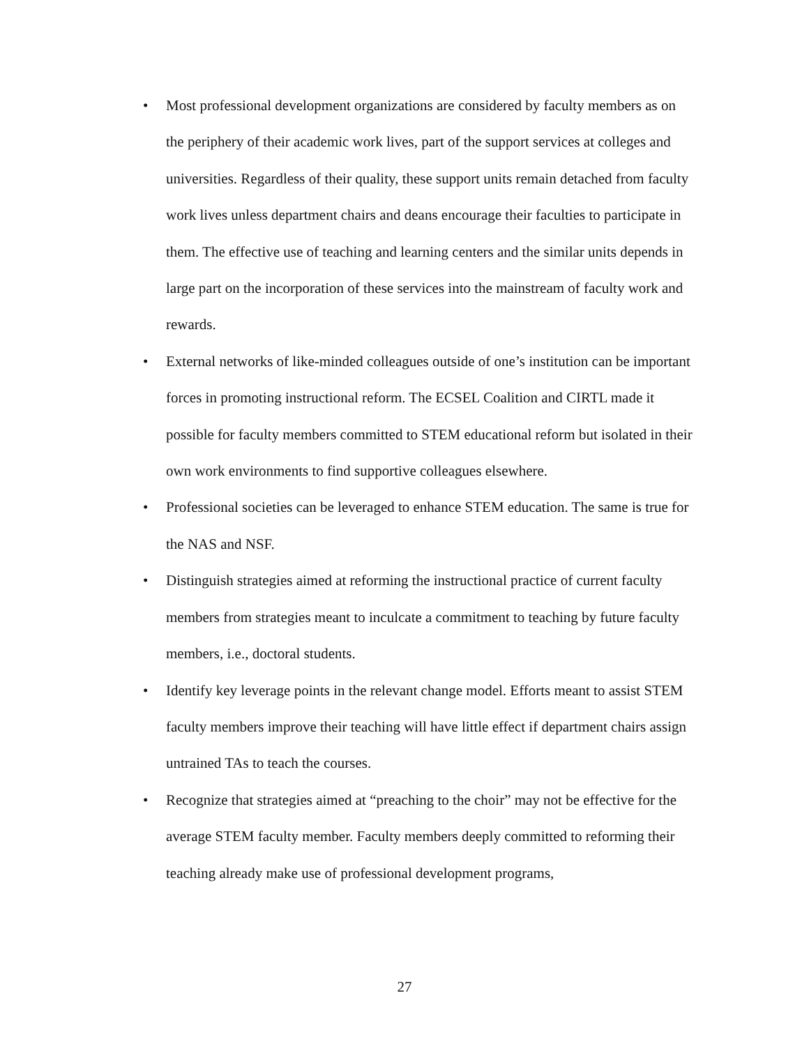• Most professional development organizations are considered by faculty members as on the periphery of their academic work lives, part of the support services at colleges and universities. Regardless of their quality, these support units remain detached from faculty work lives unless department chairs and deans encourage their faculties to participate in them. The effective use of teaching and learning centers and the similar units depends in large part on the incorporation of these services into the mainstream of faculty work and rewards.
• External networks of like-minded colleagues outside of one’s institution can be important forces in promoting instructional reform. The ECSEL Coalition and CIRTL made it possible for faculty members committed to STEM educational reform but isolated in their own work environments to find supportive colleagues elsewhere.
• Professional societies can be leveraged to enhance STEM education. The same is true for the NAS and NSF.
• Distinguish strategies aimed at reforming the instructional practice of current faculty members from strategies meant to inculcate a commitment to teaching by future faculty members, i.e., doctoral students.
• Identify key leverage points in the relevant change model. Efforts meant to assist STEM faculty members improve their teaching will have little effect if department chairs assign untrained TAs to teach the courses.
• Recognize that strategies aimed at “preaching to the choir” may not be effective for the average STEM faculty member. Faculty members deeply committed to reforming their teaching already make use of professional development programs,
27